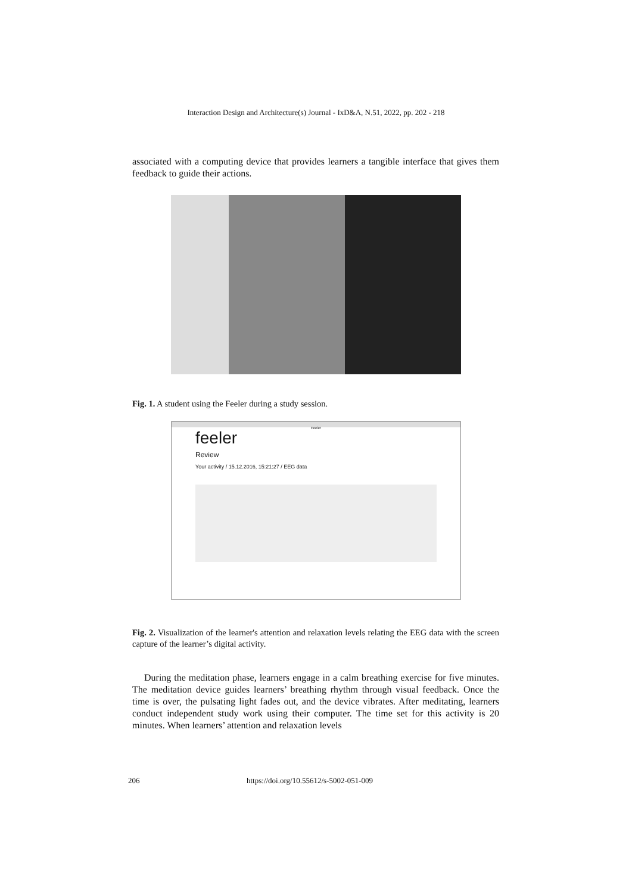Interaction Design and Architecture(s) Journal - IxD&A, N.51, 2022, pp. 202 - 218
associated with a computing device that provides learners a tangible interface that gives them feedback to guide their actions.
Fig. 1. A student using the Feeler during a study session.
Feeler
feeler
Review
Your activity / 15.12.2016, 15:21:27 / EEG data
Fig. 2. Visualization of the learner's attention and relaxation levels relating the EEG data with the screen capture of the learner’s digital activity.
During the meditation phase, learners engage in a calm breathing exercise for five minutes. The meditation device guides learners’ breathing rhythm through visual feedback. Once the time is over, the pulsating light fades out, and the device vibrates. After meditating, learners conduct independent study work using their computer. The time set for this activity is 20 minutes. When learners’ attention and relaxation levels
206 https://doi.org/10.55612/s-5002-051-009